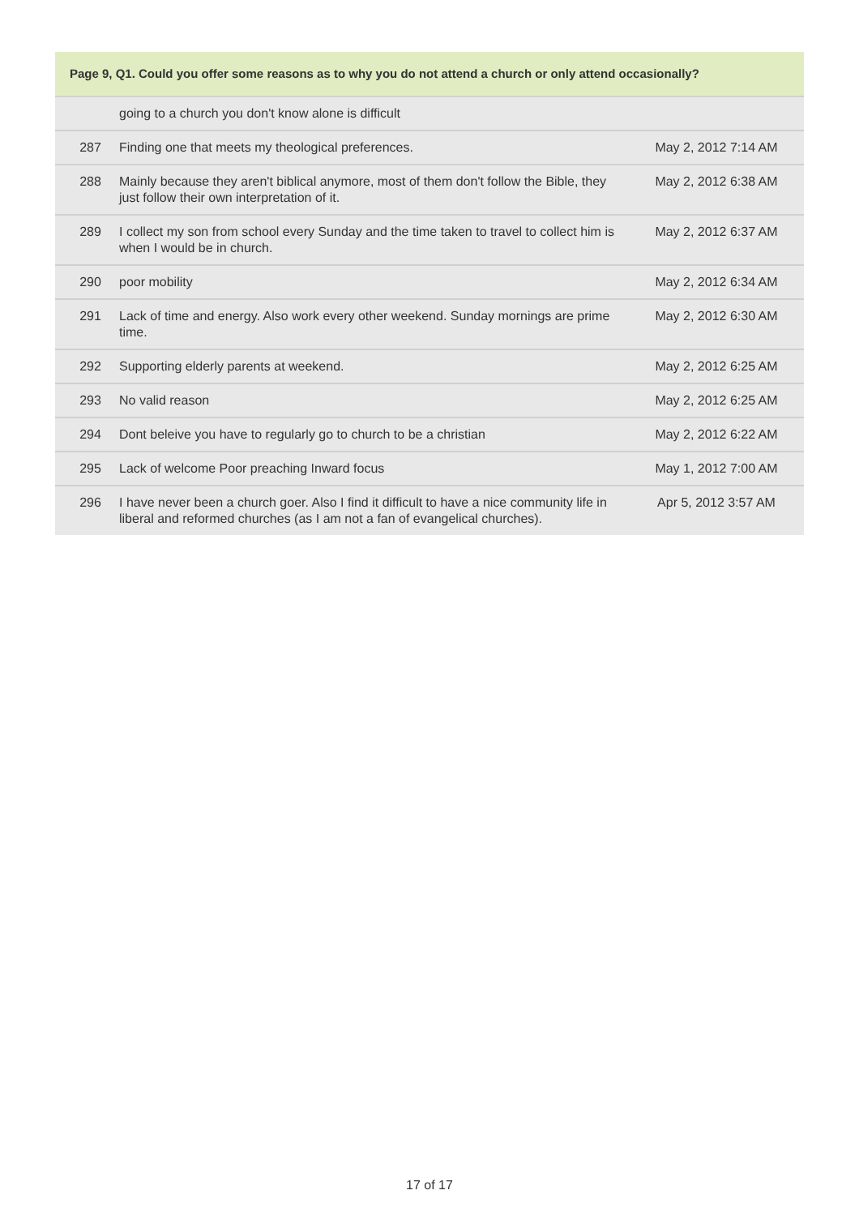| Page 9, Q1. Could you offer some reasons as to why you do not attend a church or only attend occasionally? | | |
| --- | --- | --- |
| | going to a church you don't know alone is difficult | |
| 287 | Finding one that meets my theological preferences. | May 2, 2012 7:14 AM |
| 288 | Mainly because they aren't biblical anymore, most of them don't follow the Bible, they just follow their own interpretation of it. | May 2, 2012 6:38 AM |
| 289 | I collect my son from school every Sunday and the time taken to travel to collect him is when I would be in church. | May 2, 2012 6:37 AM |
| 290 | poor mobility | May 2, 2012 6:34 AM |
| 291 | Lack of time and energy. Also work every other weekend. Sunday mornings are prime time. | May 2, 2012 6:30 AM |
| 292 | Supporting elderly parents at weekend. | May 2, 2012 6:25 AM |
| 293 | No valid reason | May 2, 2012 6:25 AM |
| 294 | Dont beleive you have to regularly go to church to be a christian | May 2, 2012 6:22 AM |
| 295 | Lack of welcome Poor preaching Inward focus | May 1, 2012 7:00 AM |
| 296 | I have never been a church goer. Also I find it difficult to have a nice community life in liberal and reformed churches (as I am not a fan of evangelical churches). | Apr 5, 2012 3:57 AM |
17 of 17